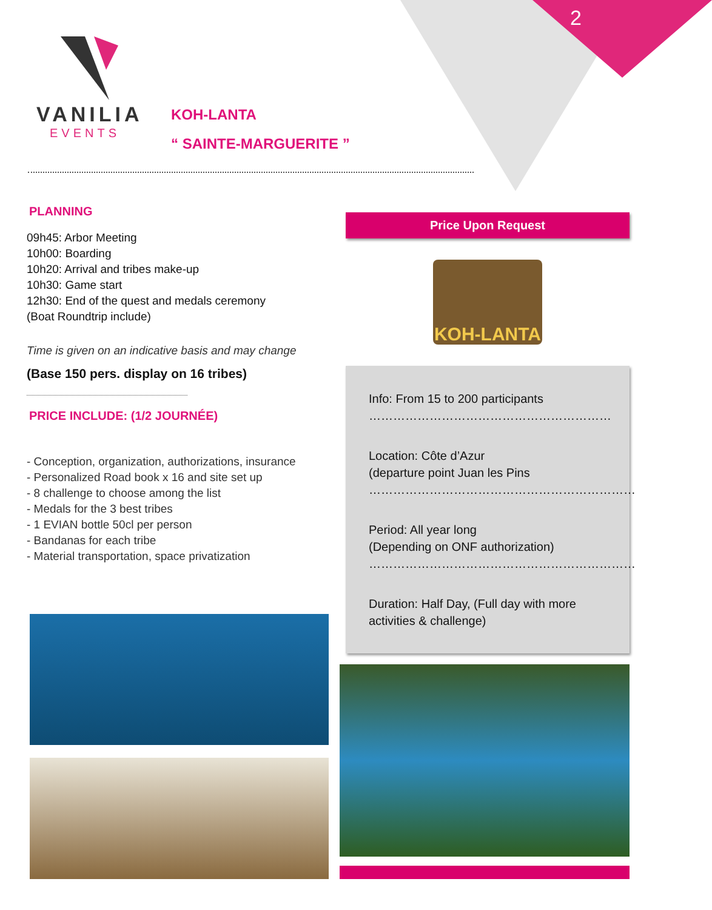2
VANILIA
EVENTS
KOH-LANTA
“ SAINTE-MARGUERITE ”
PLANNING
09h45: Arbor Meeting
10h00: Boarding
10h20: Arrival and tribes make-up
10h30: Game start
12h30: End of the quest and medals ceremony
(Boat Roundtrip include)
Time is given on an indicative basis and may change
(Base 150 pers. display on 16 tribes)
PRICE INCLUDE: (1/2 JOURNÉE)
- Conception, organization, authorizations, insurance
- Personalized Road book x 16 and site set up
- 8 challenge to choose among the list
- Medals for the 3 best tribes
- 1 EVIAN bottle 50cl per person
- Bandanas for each tribe
- Material transportation, space privatization
Price Upon Request
KOH-LANTA
Info: From 15 to 200 participants
……………………………………………………
Location: Côte d’Azur
(departure point Juan les Pins
…………………………………………………………
Period: All year long
(Depending on ONF authorization)
…………………………………………………………
Duration: Half Day, (Full day with more activities & challenge)